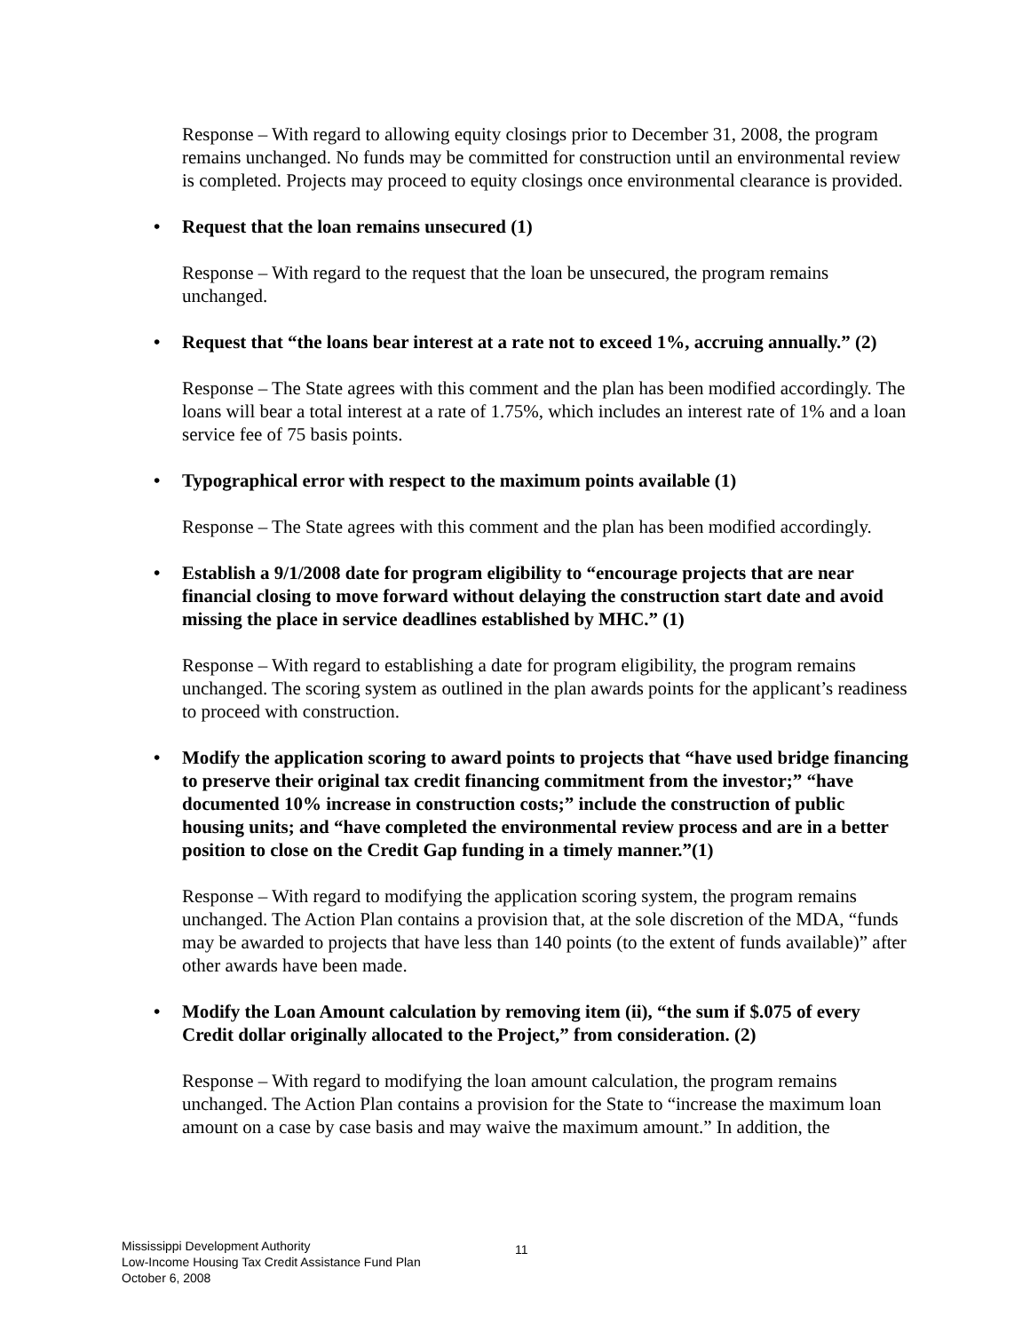Response – With regard to allowing equity closings prior to December 31, 2008, the program remains unchanged. No funds may be committed for construction until an environmental review is completed. Projects may proceed to equity closings once environmental clearance is provided.
• Request that the loan remains unsecured (1)
Response – With regard to the request that the loan be unsecured, the program remains unchanged.
• Request that “the loans bear interest at a rate not to exceed 1%, accruing annually.” (2)
Response – The State agrees with this comment and the plan has been modified accordingly. The loans will bear a total interest at a rate of 1.75%, which includes an interest rate of 1% and a loan service fee of 75 basis points.
• Typographical error with respect to the maximum points available (1)
Response – The State agrees with this comment and the plan has been modified accordingly.
• Establish a 9/1/2008 date for program eligibility to “encourage projects that are near financial closing to move forward without delaying the construction start date and avoid missing the place in service deadlines established by MHC.” (1)
Response – With regard to establishing a date for program eligibility, the program remains unchanged. The scoring system as outlined in the plan awards points for the applicant’s readiness to proceed with construction.
• Modify the application scoring to award points to projects that “have used bridge financing to preserve their original tax credit financing commitment from the investor;” “have documented 10% increase in construction costs;” include the construction of public housing units; and “have completed the environmental review process and are in a better position to close on the Credit Gap funding in a timely manner.”(1)
Response – With regard to modifying the application scoring system, the program remains unchanged. The Action Plan contains a provision that, at the sole discretion of the MDA, “funds may be awarded to projects that have less than 140 points (to the extent of funds available)” after other awards have been made.
• Modify the Loan Amount calculation by removing item (ii), “the sum if $.075 of every Credit dollar originally allocated to the Project,” from consideration. (2)
Response – With regard to modifying the loan amount calculation, the program remains unchanged. The Action Plan contains a provision for the State to “increase the maximum loan amount on a case by case basis and may waive the maximum amount.” In addition, the
Mississippi Development Authority
Low-Income Housing Tax Credit Assistance Fund Plan
October 6, 2008
11